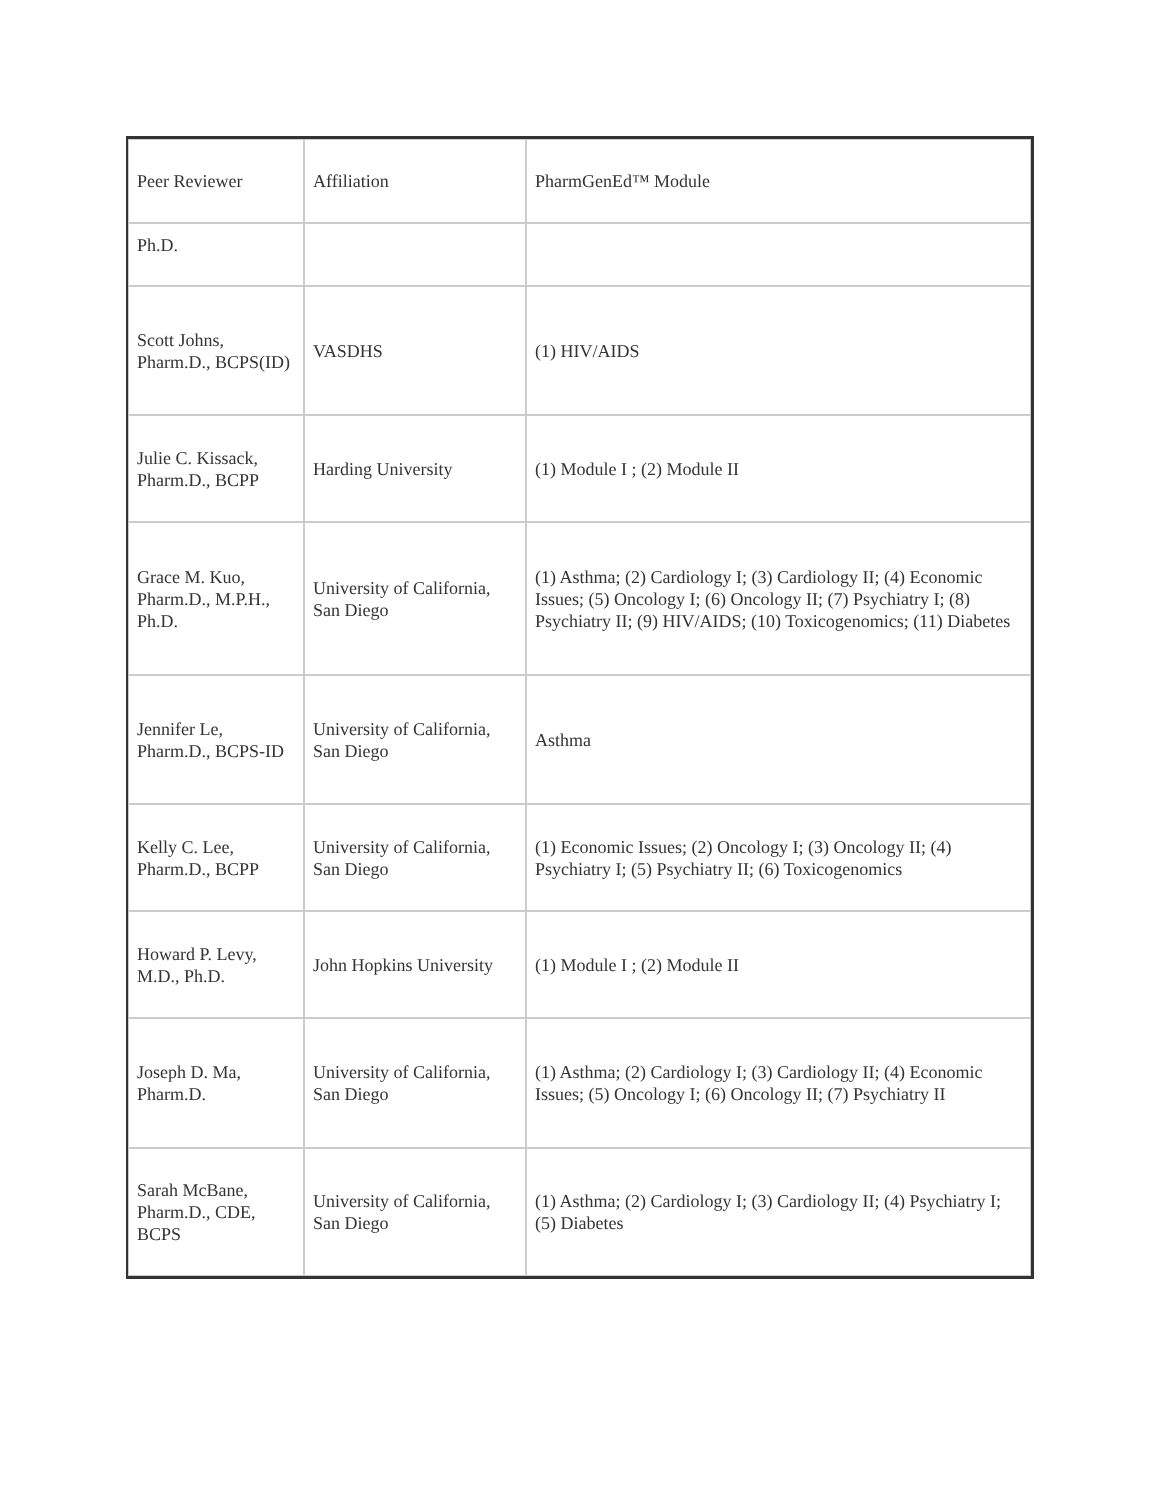| Peer Reviewer | Affiliation | PharmGenEd™ Module |
| Ph.D. | | |
| Scott Johns, Pharm.D., BCPS(ID) | VASDHS | (1) HIV/AIDS |
| Julie C. Kissack, Pharm.D., BCPP | Harding University | (1) Module I ; (2) Module II |
| Grace M. Kuo, Pharm.D., M.P.H., Ph.D. | University of California, San Diego | (1) Asthma; (2) Cardiology I; (3) Cardiology II; (4) Economic Issues; (5) Oncology I; (6) Oncology II; (7) Psychiatry I; (8) Psychiatry II; (9) HIV/AIDS; (10) Toxicogenomics; (11) Diabetes |
| Jennifer Le, Pharm.D., BCPS-ID | University of California, San Diego | Asthma |
| Kelly C. Lee, Pharm.D., BCPP | University of California, San Diego | (1) Economic Issues; (2) Oncology I; (3) Oncology II; (4) Psychiatry I; (5) Psychiatry II; (6) Toxicogenomics |
| Howard P. Levy, M.D., Ph.D. | John Hopkins University | (1) Module I ; (2) Module II |
| Joseph D. Ma, Pharm.D. | University of California, San Diego | (1) Asthma; (2) Cardiology I; (3) Cardiology II; (4) Economic Issues; (5) Oncology I; (6) Oncology II; (7) Psychiatry II |
| Sarah McBane, Pharm.D., CDE, BCPS | University of California, San Diego | (1) Asthma; (2) Cardiology I; (3) Cardiology II; (4) Psychiatry I; (5) Diabetes |